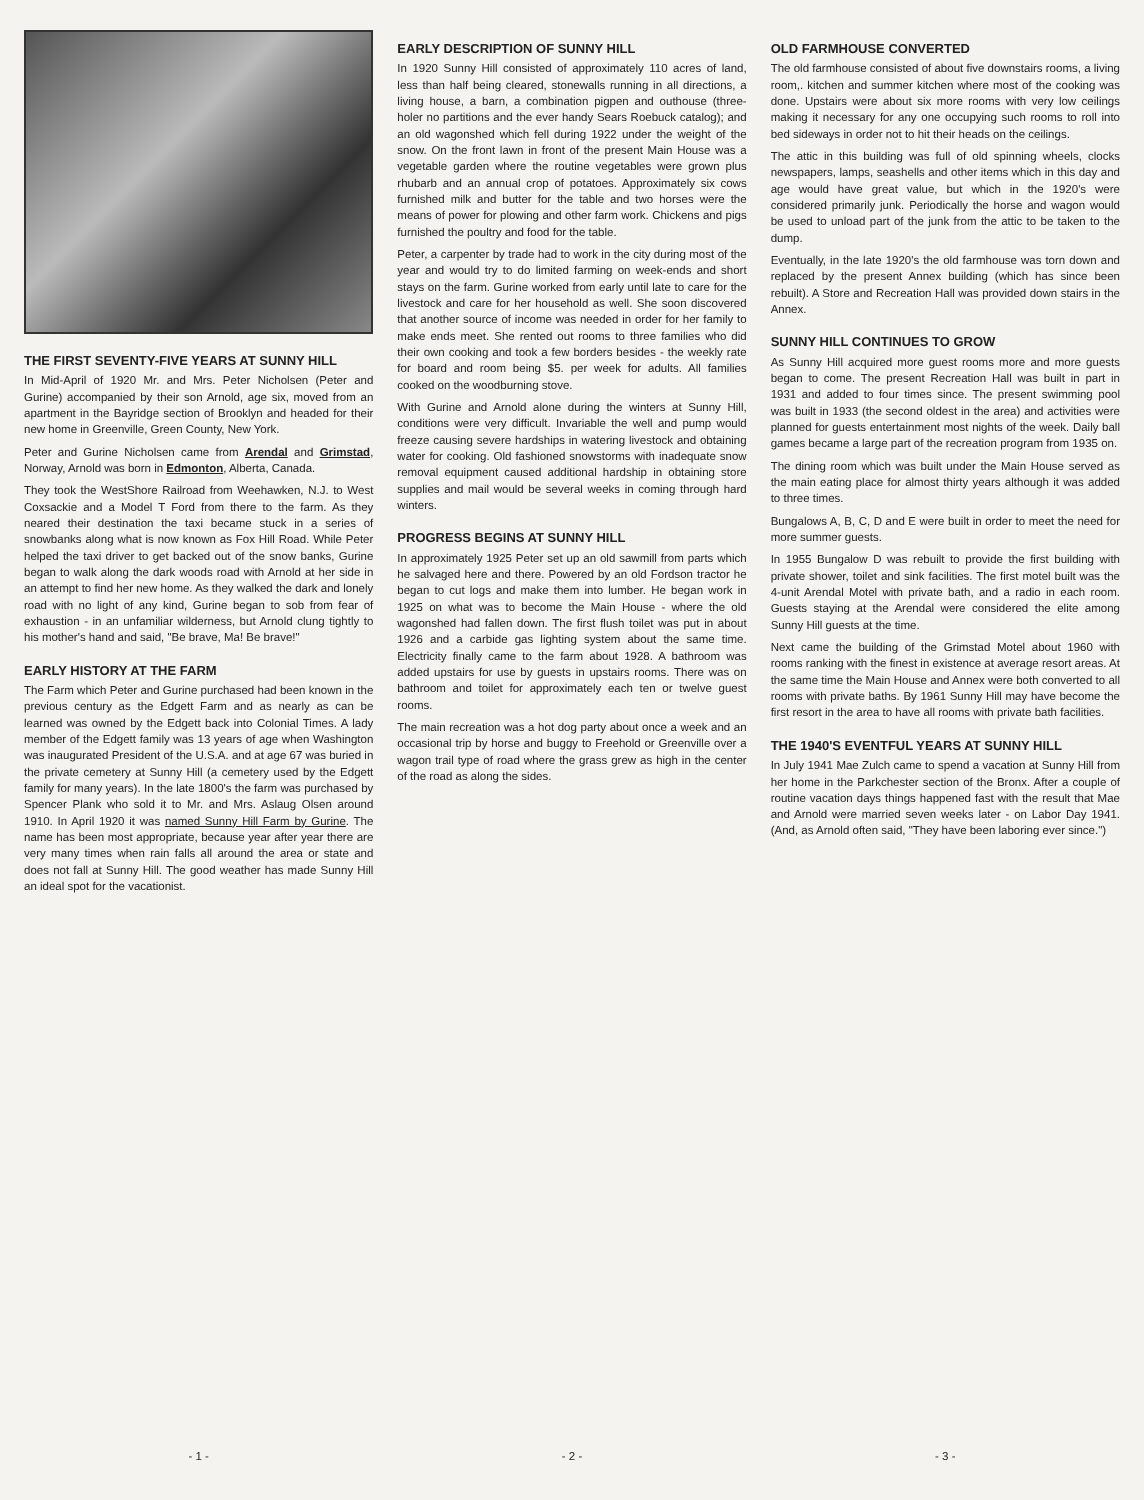THE FIRST SEVENTY-FIVE YEARS AT SUNNY HILL
In Mid-April of 1920 Mr. and Mrs. Peter Nicholsen (Peter and Gurine) accompanied by their son Arnold, age six, moved from an apartment in the Bayridge section of Brooklyn and headed for their new home in Greenville, Green County, New York.
Peter and Gurine Nicholsen came from Arendal and Grimstad, Norway, Arnold was born in Edmonton, Alberta, Canada.
They took the WestShore Railroad from Weehawken, N.J. to West Coxsackie and a Model T Ford from there to the farm. As they neared their destination the taxi became stuck in a series of snowbanks along what is now known as Fox Hill Road. While Peter helped the taxi driver to get backed out of the snow banks, Gurine began to walk along the dark woods road with Arnold at her side in an attempt to find her new home. As they walked the dark and lonely road with no light of any kind, Gurine began to sob from fear of exhaustion - in an unfamiliar wilderness, but Arnold clung tightly to his mother's hand and said, "Be brave, Ma! Be brave!"
EARLY HISTORY AT THE FARM
The Farm which Peter and Gurine purchased had been known in the previous century as the Edgett Farm and as nearly as can be learned was owned by the Edgett back into Colonial Times. A lady member of the Edgett family was 13 years of age when Washington was inaugurated President of the U.S.A. and at age 67 was buried in the private cemetery at Sunny Hill (a cemetery used by the Edgett family for many years). In the late 1800's the farm was purchased by Spencer Plank who sold it to Mr. and Mrs. Aslaug Olsen around 1910. In April 1920 it was named Sunny Hill Farm by Gurine. The name has been most appropriate, because year after year there are very many times when rain falls all around the area or state and does not fall at Sunny Hill. The good weather has made Sunny Hill an ideal spot for the vacationist.
- 1 -
EARLY DESCRIPTION OF SUNNY HILL
In 1920 Sunny Hill consisted of approximately 110 acres of land, less than half being cleared, stonewalls running in all directions, a living house, a barn, a combination pigpen and outhouse (three-holer no partitions and the ever handy Sears Roebuck catalog); and an old wagonshed which fell during 1922 under the weight of the snow. On the front lawn in front of the present Main House was a vegetable garden where the routine vegetables were grown plus rhubarb and an annual crop of potatoes. Approximately six cows furnished milk and butter for the table and two horses were the means of power for plowing and other farm work. Chickens and pigs furnished the poultry and food for the table.
Peter, a carpenter by trade had to work in the city during most of the year and would try to do limited farming on week-ends and short stays on the farm. Gurine worked from early until late to care for the livestock and care for her household as well. She soon discovered that another source of income was needed in order for her family to make ends meet. She rented out rooms to three families who did their own cooking and took a few borders besides - the weekly rate for board and room being $5. per week for adults. All families cooked on the woodburning stove.
With Gurine and Arnold alone during the winters at Sunny Hill, conditions were very difficult. Invariable the well and pump would freeze causing severe hardships in watering livestock and obtaining water for cooking. Old fashioned snowstorms with inadequate snow removal equipment caused additional hardship in obtaining store supplies and mail would be several weeks in coming through hard winters.
PROGRESS BEGINS AT SUNNY HILL
In approximately 1925 Peter set up an old sawmill from parts which he salvaged here and there. Powered by an old Fordson tractor he began to cut logs and make them into lumber. He began work in 1925 on what was to become the Main House - where the old wagonshed had fallen down. The first flush toilet was put in about 1926 and a carbide gas lighting system about the same time. Electricity finally came to the farm about 1928. A bathroom was added upstairs for use by guests in upstairs rooms. There was on bathroom and toilet for approximately each ten or twelve guest rooms.
The main recreation was a hot dog party about once a week and an occasional trip by horse and buggy to Freehold or Greenville over a wagon trail type of road where the grass grew as high in the center of the road as along the sides.
- 2 -
OLD FARMHOUSE CONVERTED
The old farmhouse consisted of about five downstairs rooms, a living room,. kitchen and summer kitchen where most of the cooking was done. Upstairs were about six more rooms with very low ceilings making it necessary for any one occupying such rooms to roll into bed sideways in order not to hit their heads on the ceilings.
The attic in this building was full of old spinning wheels, clocks newspapers, lamps, seashells and other items which in this day and age would have great value, but which in the 1920's were considered primarily junk. Periodically the horse and wagon would be used to unload part of the junk from the attic to be taken to the dump.
Eventually, in the late 1920's the old farmhouse was torn down and replaced by the present Annex building (which has since been rebuilt). A Store and Recreation Hall was provided down stairs in the Annex.
SUNNY HILL CONTINUES TO GROW
As Sunny Hill acquired more guest rooms more and more guests began to come. The present Recreation Hall was built in part in 1931 and added to four times since. The present swimming pool was built in 1933 (the second oldest in the area) and activities were planned for guests entertainment most nights of the week. Daily ball games became a large part of the recreation program from 1935 on.
The dining room which was built under the Main House served as the main eating place for almost thirty years although it was added to three times.
Bungalows A, B, C, D and E were built in order to meet the need for more summer guests.
In 1955 Bungalow D was rebuilt to provide the first building with private shower, toilet and sink facilities. The first motel built was the 4-unit Arendal Motel with private bath, and a radio in each room. Guests staying at the Arendal were considered the elite among Sunny Hill guests at the time.
Next came the building of the Grimstad Motel about 1960 with rooms ranking with the finest in existence at average resort areas. At the same time the Main House and Annex were both converted to all rooms with private baths. By 1961 Sunny Hill may have become the first resort in the area to have all rooms with private bath facilities.
THE 1940'S EVENTFUL YEARS AT SUNNY HILL
In July 1941 Mae Zulch came to spend a vacation at Sunny Hill from her home in the Parkchester section of the Bronx. After a couple of routine vacation days things happened fast with the result that Mae and Arnold were married seven weeks later - on Labor Day 1941. (And, as Arnold often said, "They have been laboring ever since.")
- 3 -